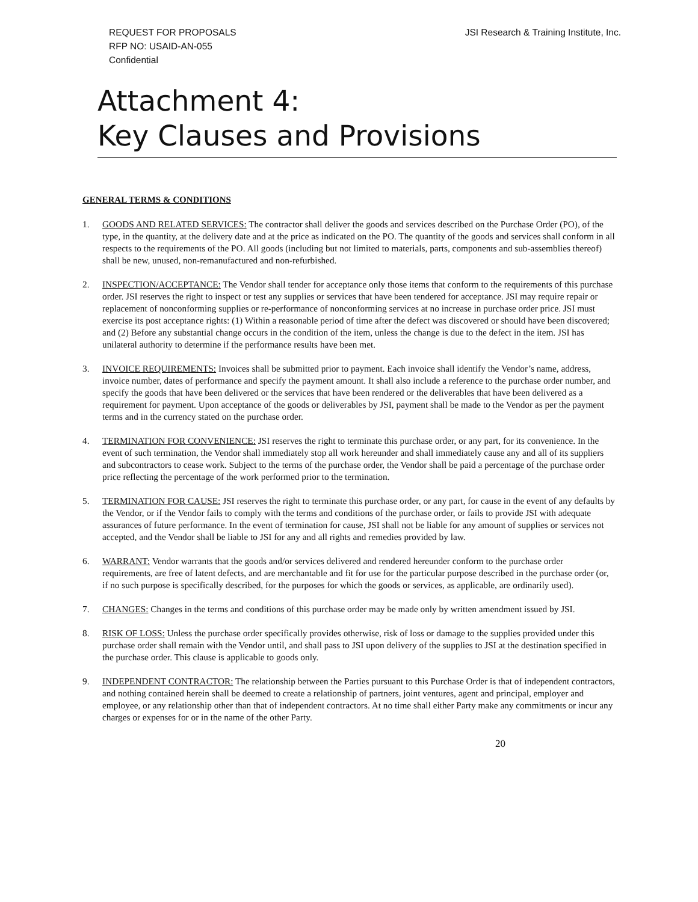REQUEST FOR PROPOSALS
RFP NO: USAID-AN-055
Confidential
JSI Research & Training Institute, Inc.
Attachment 4:
Key Clauses and Provisions
GENERAL TERMS & CONDITIONS
1. GOODS AND RELATED SERVICES: The contractor shall deliver the goods and services described on the Purchase Order (PO), of the type, in the quantity, at the delivery date and at the price as indicated on the PO. The quantity of the goods and services shall conform in all respects to the requirements of the PO. All goods (including but not limited to materials, parts, components and sub-assemblies thereof) shall be new, unused, non-remanufactured and non-refurbished.
2. INSPECTION/ACCEPTANCE: The Vendor shall tender for acceptance only those items that conform to the requirements of this purchase order. JSI reserves the right to inspect or test any supplies or services that have been tendered for acceptance. JSI may require repair or replacement of nonconforming supplies or re-performance of nonconforming services at no increase in purchase order price. JSI must exercise its post acceptance rights: (1) Within a reasonable period of time after the defect was discovered or should have been discovered; and (2) Before any substantial change occurs in the condition of the item, unless the change is due to the defect in the item. JSI has unilateral authority to determine if the performance results have been met.
3. INVOICE REQUIREMENTS: Invoices shall be submitted prior to payment. Each invoice shall identify the Vendor’s name, address, invoice number, dates of performance and specify the payment amount. It shall also include a reference to the purchase order number, and specify the goods that have been delivered or the services that have been rendered or the deliverables that have been delivered as a requirement for payment. Upon acceptance of the goods or deliverables by JSI, payment shall be made to the Vendor as per the payment terms and in the currency stated on the purchase order.
4. TERMINATION FOR CONVENIENCE: JSI reserves the right to terminate this purchase order, or any part, for its convenience. In the event of such termination, the Vendor shall immediately stop all work hereunder and shall immediately cause any and all of its suppliers and subcontractors to cease work. Subject to the terms of the purchase order, the Vendor shall be paid a percentage of the purchase order price reflecting the percentage of the work performed prior to the termination.
5. TERMINATION FOR CAUSE: JSI reserves the right to terminate this purchase order, or any part, for cause in the event of any defaults by the Vendor, or if the Vendor fails to comply with the terms and conditions of the purchase order, or fails to provide JSI with adequate assurances of future performance. In the event of termination for cause, JSI shall not be liable for any amount of supplies or services not accepted, and the Vendor shall be liable to JSI for any and all rights and remedies provided by law.
6. WARRANT: Vendor warrants that the goods and/or services delivered and rendered hereunder conform to the purchase order requirements, are free of latent defects, and are merchantable and fit for use for the particular purpose described in the purchase order (or, if no such purpose is specifically described, for the purposes for which the goods or services, as applicable, are ordinarily used).
7. CHANGES: Changes in the terms and conditions of this purchase order may be made only by written amendment issued by JSI.
8. RISK OF LOSS: Unless the purchase order specifically provides otherwise, risk of loss or damage to the supplies provided under this purchase order shall remain with the Vendor until, and shall pass to JSI upon delivery of the supplies to JSI at the destination specified in the purchase order. This clause is applicable to goods only.
9. INDEPENDENT CONTRACTOR: The relationship between the Parties pursuant to this Purchase Order is that of independent contractors, and nothing contained herein shall be deemed to create a relationship of partners, joint ventures, agent and principal, employer and employee, or any relationship other than that of independent contractors. At no time shall either Party make any commitments or incur any charges or expenses for or in the name of the other Party.
20